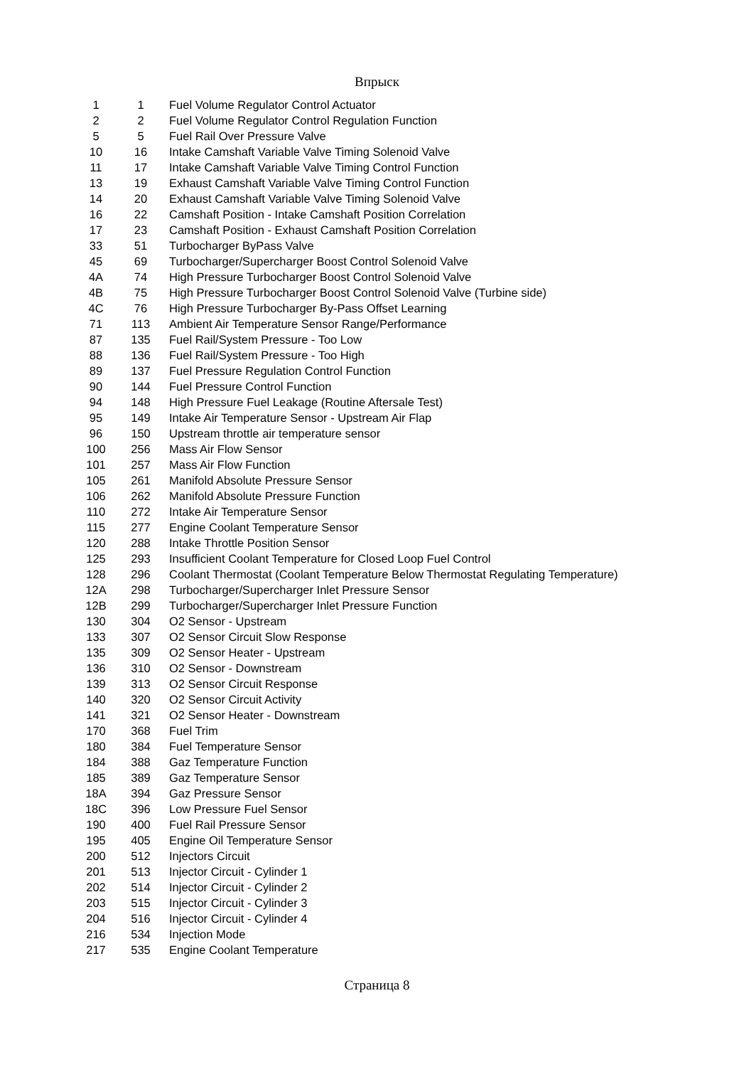Впрыск
| 1 | 1 | Fuel Volume Regulator Control Actuator |
| 2 | 2 | Fuel Volume Regulator Control Regulation Function |
| 5 | 5 | Fuel Rail Over Pressure Valve |
| 10 | 16 | Intake Camshaft Variable Valve Timing Solenoid Valve |
| 11 | 17 | Intake Camshaft Variable Valve Timing Control Function |
| 13 | 19 | Exhaust Camshaft Variable Valve Timing Control Function |
| 14 | 20 | Exhaust Camshaft Variable Valve Timing Solenoid Valve |
| 16 | 22 | Camshaft Position - Intake Camshaft Position Correlation |
| 17 | 23 | Camshaft Position - Exhaust Camshaft Position Correlation |
| 33 | 51 | Turbocharger ByPass Valve |
| 45 | 69 | Turbocharger/Supercharger Boost Control Solenoid Valve |
| 4A | 74 | High Pressure Turbocharger Boost Control Solenoid Valve |
| 4B | 75 | High Pressure Turbocharger Boost Control Solenoid Valve (Turbine side) |
| 4C | 76 | High Pressure Turbocharger By-Pass Offset Learning |
| 71 | 113 | Ambient Air Temperature Sensor Range/Performance |
| 87 | 135 | Fuel Rail/System Pressure - Too Low |
| 88 | 136 | Fuel Rail/System Pressure - Too High |
| 89 | 137 | Fuel Pressure Regulation Control Function |
| 90 | 144 | Fuel Pressure Control Function |
| 94 | 148 | High Pressure Fuel Leakage (Routine Aftersale Test) |
| 95 | 149 | Intake Air Temperature Sensor - Upstream Air Flap |
| 96 | 150 | Upstream throttle air temperature sensor |
| 100 | 256 | Mass Air Flow Sensor |
| 101 | 257 | Mass Air Flow Function |
| 105 | 261 | Manifold Absolute Pressure Sensor |
| 106 | 262 | Manifold Absolute Pressure Function |
| 110 | 272 | Intake Air Temperature Sensor |
| 115 | 277 | Engine Coolant Temperature Sensor |
| 120 | 288 | Intake Throttle Position Sensor |
| 125 | 293 | Insufficient Coolant Temperature for Closed Loop Fuel Control |
| 128 | 296 | Coolant Thermostat (Coolant Temperature Below Thermostat Regulating Temperature) |
| 12A | 298 | Turbocharger/Supercharger Inlet Pressure Sensor |
| 12B | 299 | Turbocharger/Supercharger Inlet Pressure Function |
| 130 | 304 | O2 Sensor - Upstream |
| 133 | 307 | O2 Sensor Circuit Slow Response |
| 135 | 309 | O2 Sensor Heater - Upstream |
| 136 | 310 | O2 Sensor - Downstream |
| 139 | 313 | O2 Sensor Circuit Response |
| 140 | 320 | O2 Sensor Circuit Activity |
| 141 | 321 | O2 Sensor Heater - Downstream |
| 170 | 368 | Fuel Trim |
| 180 | 384 | Fuel Temperature Sensor |
| 184 | 388 | Gaz Temperature Function |
| 185 | 389 | Gaz Temperature Sensor |
| 18A | 394 | Gaz Pressure Sensor |
| 18C | 396 | Low Pressure Fuel Sensor |
| 190 | 400 | Fuel Rail Pressure Sensor |
| 195 | 405 | Engine Oil Temperature Sensor |
| 200 | 512 | Injectors Circuit |
| 201 | 513 | Injector Circuit - Cylinder 1 |
| 202 | 514 | Injector Circuit - Cylinder 2 |
| 203 | 515 | Injector Circuit - Cylinder 3 |
| 204 | 516 | Injector Circuit - Cylinder 4 |
| 216 | 534 | Injection Mode |
| 217 | 535 | Engine Coolant Temperature |
Страница 8